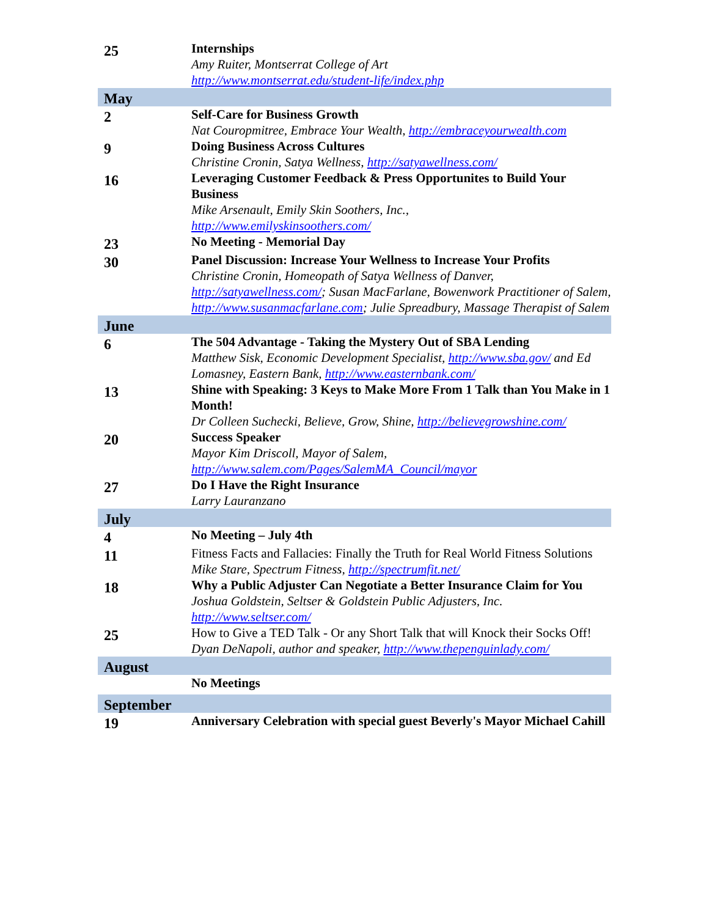| 25 | Internships Amy Ruiter, Montserrat College of Art http://www.montserrat.edu/student-life/index.php |
| May | |
| 2 | Self-Care for Business Growth Nat Couropmitree, Embrace Your Wealth , http://embraceyourwealth.com |
| 9 | Doing Business Across Cultures Christine Cronin, Satya Wellness , http://satyawellness.com/ |
| 16 | Leveraging Customer Feedback & Press Opportunites to Build Your Business Mike Arsenault, Emily Skin Soothers, Inc., http://www.emilyskinsoothers.com/ |
| 23 | No Meeting - Memorial Day |
| 30 | Panel Discussion: Increase Your Wellness to Increase Your Profits Christine Cronin, Homeopath of Satya Wellness of Danver, http://satyawellness.com/ ; Susan MacFarlane, Bowenwork Practitioner of Salem, http://www.susanmacfarlane.com ; Julie Spreadbury, Massage Therapist of Salem |
| June | |
| 6 | The 504 Advantage - Taking the Mystery Out of SBA Lending Matthew Sisk, Economic Development Specialist, http://www.sba.gov/ and Ed Lomasney, Eastern Bank, http://www.easternbank.com/ |
| 13 | Shine with Speaking: 3 Keys to Make More From 1 Talk than You Make in 1 Month! Dr Colleen Suchecki, Believe, Grow, Shine, http://believegrowshine.com/ |
| 20 | Success Speaker Mayor Kim Driscoll, Mayor of Salem, http://www.salem.com/Pages/SalemMA_Council/mayor |
| 27 | Do I Have the Right Insurance Larry Lauranzano |
| July | |
| 4 | No Meeting – July 4th |
| 11 | Fitness Facts and Fallacies: Finally the Truth for Real World Fitness Solutions Mike Stare, Spectrum Fitness, http://spectrumfit.net/ |
| 18 | Why a Public Adjuster Can Negotiate a Better Insurance Claim for You Joshua Goldstein, Seltser & Goldstein Public Adjusters, Inc. http://www.seltser.com/ |
| 25 | How to Give a TED Talk - Or any Short Talk that will Knock their Socks Off! Dyan DeNapoli, author and speaker, http://www.thepenguinlady.com/ |
| August | |
| | No Meetings |
| September | |
| 19 | Anniversary Celebration with special guest Beverly's Mayor Michael Cahill |